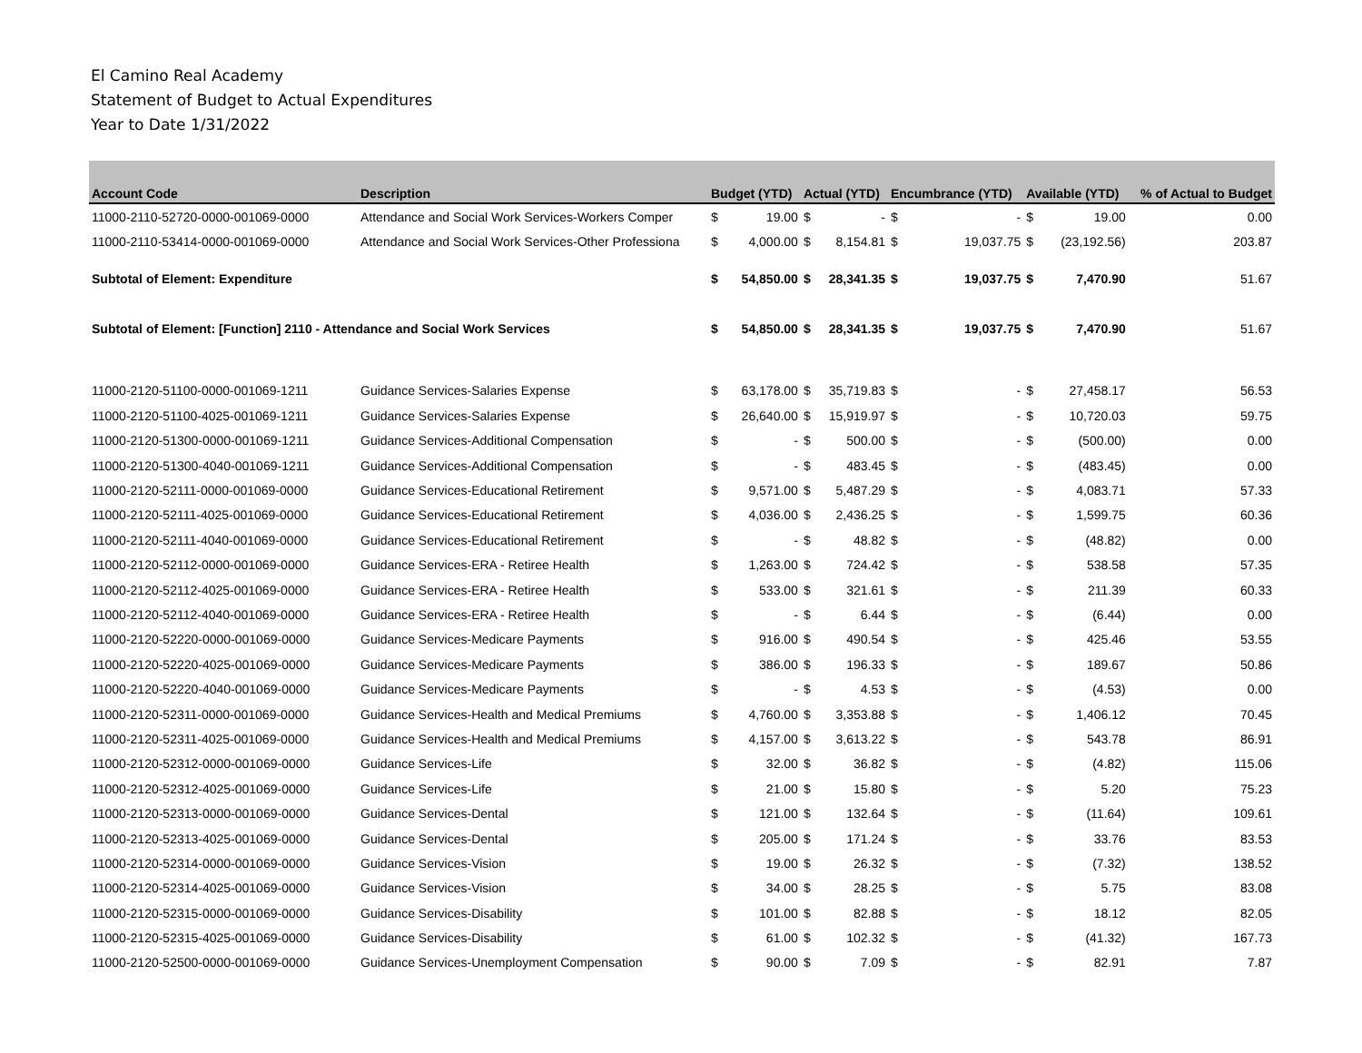El Camino Real Academy
Statement of Budget to Actual Expenditures
Year to Date 1/31/2022
| Account Code | Description | Budget (YTD) | | Actual (YTD) | | Encumbrance (YTD) | | Available (YTD) | | % of Actual to Budget |
| --- | --- | --- | --- | --- | --- | --- | --- | --- | --- | --- |
| 11000-2110-52720-0000-001069-0000 | Attendance and Social Work Services-Workers Comper | $ | 19.00 | $ | - | $ | - | $ | 19.00 | 0.00 |
| 11000-2110-53414-0000-001069-0000 | Attendance and Social Work Services-Other Professiona | $ | 4,000.00 | $ | 8,154.81 | $ | 19,037.75 | $ | (23,192.56) | 203.87 |
| Subtotal of Element: Expenditure | | $ | 54,850.00 | $ | 28,341.35 | $ | 19,037.75 | $ | 7,470.90 | 51.67 |
| Subtotal of Element: [Function] 2110 - Attendance and Social Work Services | | $ | 54,850.00 | $ | 28,341.35 | $ | 19,037.75 | $ | 7,470.90 | 51.67 |
| 11000-2120-51100-0000-001069-1211 | Guidance Services-Salaries Expense | $ | 63,178.00 | $ | 35,719.83 | $ | - | $ | 27,458.17 | 56.53 |
| 11000-2120-51100-4025-001069-1211 | Guidance Services-Salaries Expense | $ | 26,640.00 | $ | 15,919.97 | $ | - | $ | 10,720.03 | 59.75 |
| 11000-2120-51300-0000-001069-1211 | Guidance Services-Additional Compensation | $ | - | $ | 500.00 | $ | - | $ | (500.00) | 0.00 |
| 11000-2120-51300-4040-001069-1211 | Guidance Services-Additional Compensation | $ | - | $ | 483.45 | $ | - | $ | (483.45) | 0.00 |
| 11000-2120-52111-0000-001069-0000 | Guidance Services-Educational Retirement | $ | 9,571.00 | $ | 5,487.29 | $ | - | $ | 4,083.71 | 57.33 |
| 11000-2120-52111-4025-001069-0000 | Guidance Services-Educational Retirement | $ | 4,036.00 | $ | 2,436.25 | $ | - | $ | 1,599.75 | 60.36 |
| 11000-2120-52111-4040-001069-0000 | Guidance Services-Educational Retirement | $ | - | $ | 48.82 | $ | - | $ | (48.82) | 0.00 |
| 11000-2120-52112-0000-001069-0000 | Guidance Services-ERA - Retiree Health | $ | 1,263.00 | $ | 724.42 | $ | - | $ | 538.58 | 57.35 |
| 11000-2120-52112-4025-001069-0000 | Guidance Services-ERA - Retiree Health | $ | 533.00 | $ | 321.61 | $ | - | $ | 211.39 | 60.33 |
| 11000-2120-52112-4040-001069-0000 | Guidance Services-ERA - Retiree Health | $ | - | $ | 6.44 | $ | - | $ | (6.44) | 0.00 |
| 11000-2120-52220-0000-001069-0000 | Guidance Services-Medicare Payments | $ | 916.00 | $ | 490.54 | $ | - | $ | 425.46 | 53.55 |
| 11000-2120-52220-4025-001069-0000 | Guidance Services-Medicare Payments | $ | 386.00 | $ | 196.33 | $ | - | $ | 189.67 | 50.86 |
| 11000-2120-52220-4040-001069-0000 | Guidance Services-Medicare Payments | $ | - | $ | 4.53 | $ | - | $ | (4.53) | 0.00 |
| 11000-2120-52311-0000-001069-0000 | Guidance Services-Health and Medical Premiums | $ | 4,760.00 | $ | 3,353.88 | $ | - | $ | 1,406.12 | 70.45 |
| 11000-2120-52311-4025-001069-0000 | Guidance Services-Health and Medical Premiums | $ | 4,157.00 | $ | 3,613.22 | $ | - | $ | 543.78 | 86.91 |
| 11000-2120-52312-0000-001069-0000 | Guidance Services-Life | $ | 32.00 | $ | 36.82 | $ | - | $ | (4.82) | 115.06 |
| 11000-2120-52312-4025-001069-0000 | Guidance Services-Life | $ | 21.00 | $ | 15.80 | $ | - | $ | 5.20 | 75.23 |
| 11000-2120-52313-0000-001069-0000 | Guidance Services-Dental | $ | 121.00 | $ | 132.64 | $ | - | $ | (11.64) | 109.61 |
| 11000-2120-52313-4025-001069-0000 | Guidance Services-Dental | $ | 205.00 | $ | 171.24 | $ | - | $ | 33.76 | 83.53 |
| 11000-2120-52314-0000-001069-0000 | Guidance Services-Vision | $ | 19.00 | $ | 26.32 | $ | - | $ | (7.32) | 138.52 |
| 11000-2120-52314-4025-001069-0000 | Guidance Services-Vision | $ | 34.00 | $ | 28.25 | $ | - | $ | 5.75 | 83.08 |
| 11000-2120-52315-0000-001069-0000 | Guidance Services-Disability | $ | 101.00 | $ | 82.88 | $ | - | $ | 18.12 | 82.05 |
| 11000-2120-52315-4025-001069-0000 | Guidance Services-Disability | $ | 61.00 | $ | 102.32 | $ | - | $ | (41.32) | 167.73 |
| 11000-2120-52500-0000-001069-0000 | Guidance Services-Unemployment Compensation | $ | 90.00 | $ | 7.09 | $ | - | $ | 82.91 | 7.87 |